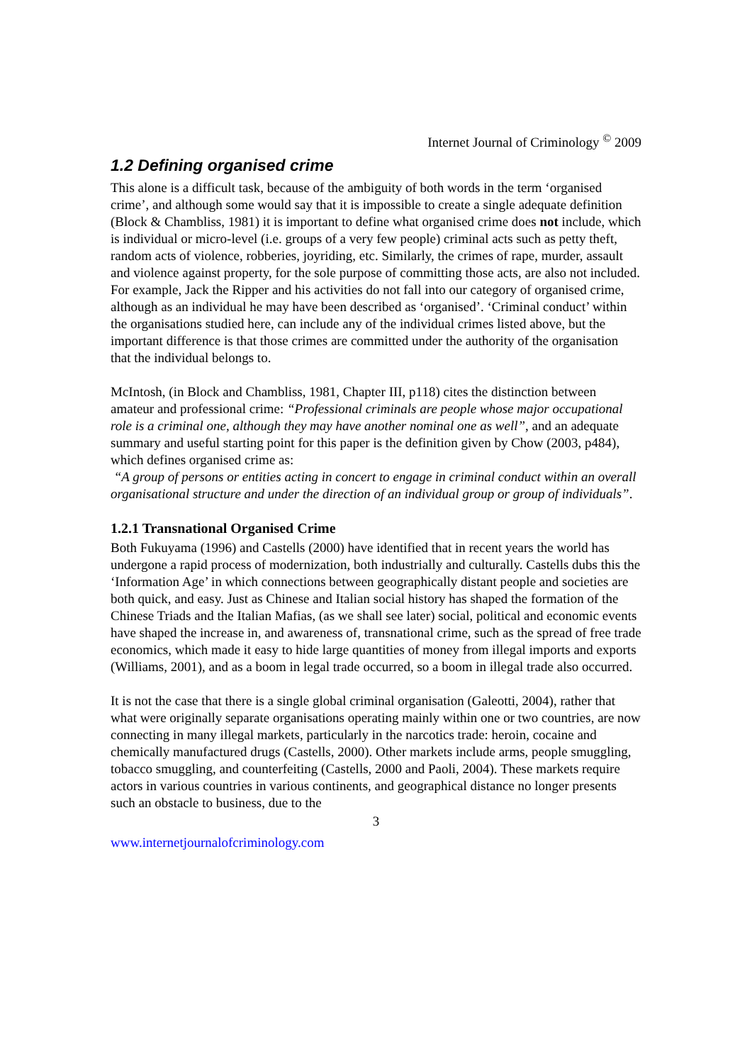Internet Journal of Criminology <sup>©</sup> 2009
1.2 Defining organised crime
This alone is a difficult task, because of the ambiguity of both words in the term ‘organised crime’, and although some would say that it is impossible to create a single adequate definition (Block & Chambliss, 1981) it is important to define what organised crime does not include, which is individual or micro-level (i.e. groups of a very few people) criminal acts such as petty theft, random acts of violence, robberies, joyriding, etc. Similarly, the crimes of rape, murder, assault and violence against property, for the sole purpose of committing those acts, are also not included. For example, Jack the Ripper and his activities do not fall into our category of organised crime, although as an individual he may have been described as ‘organised’. ‘Criminal conduct’ within the organisations studied here, can include any of the individual crimes listed above, but the important difference is that those crimes are committed under the authority of the organisation that the individual belongs to.
McIntosh, (in Block and Chambliss, 1981, Chapter III, p118) cites the distinction between amateur and professional crime: “Professional criminals are people whose major occupational role is a criminal one, although they may have another nominal one as well”, and an adequate summary and useful starting point for this paper is the definition given by Chow (2003, p484), which defines organised crime as:
“A group of persons or entities acting in concert to engage in criminal conduct within an overall organisational structure and under the direction of an individual group or group of individuals”.
1.2.1 Transnational Organised Crime
Both Fukuyama (1996) and Castells (2000) have identified that in recent years the world has undergone a rapid process of modernization, both industrially and culturally. Castells dubs this the ‘Information Age’ in which connections between geographically distant people and societies are both quick, and easy. Just as Chinese and Italian social history has shaped the formation of the Chinese Triads and the Italian Mafias, (as we shall see later) social, political and economic events have shaped the increase in, and awareness of, transnational crime, such as the spread of free trade economics, which made it easy to hide large quantities of money from illegal imports and exports (Williams, 2001), and as a boom in legal trade occurred, so a boom in illegal trade also occurred.
It is not the case that there is a single global criminal organisation (Galeotti, 2004), rather that what were originally separate organisations operating mainly within one or two countries, are now connecting in many illegal markets, particularly in the narcotics trade: heroin, cocaine and chemically manufactured drugs (Castells, 2000). Other markets include arms, people smuggling, tobacco smuggling, and counterfeiting (Castells, 2000 and Paoli, 2004). These markets require actors in various countries in various continents, and geographical distance no longer presents such an obstacle to business, due to the
3
www.internetjournalofcriminology.com